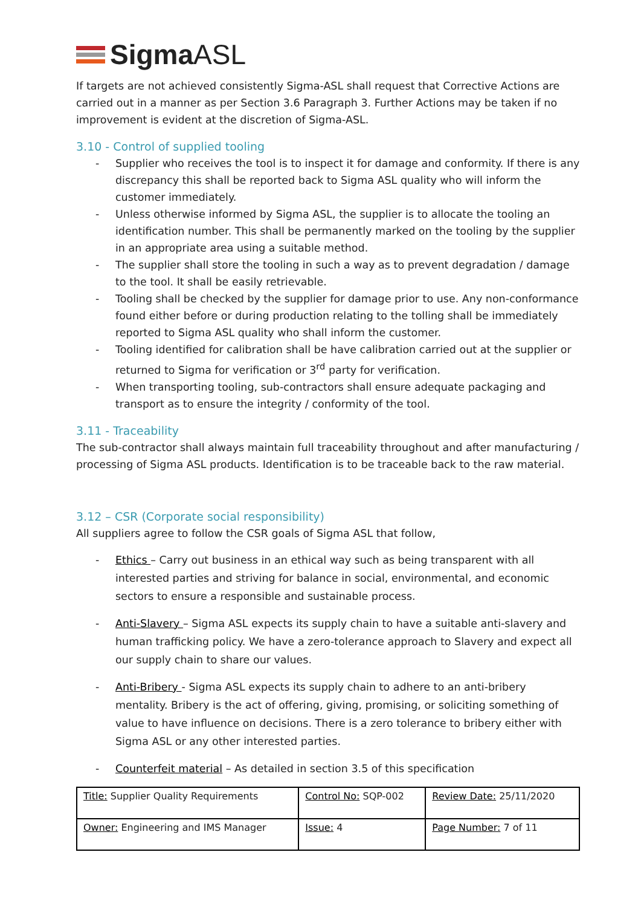Sigma ASL
If targets are not achieved consistently Sigma-ASL shall request that Corrective Actions are carried out in a manner as per Section 3.6 Paragraph 3. Further Actions may be taken if no improvement is evident at the discretion of Sigma-ASL.
3.10 - Control of supplied tooling
- Supplier who receives the tool is to inspect it for damage and conformity. If there is any discrepancy this shall be reported back to Sigma ASL quality who will inform the customer immediately.
- Unless otherwise informed by Sigma ASL, the supplier is to allocate the tooling an identification number. This shall be permanently marked on the tooling by the supplier in an appropriate area using a suitable method.
- The supplier shall store the tooling in such a way as to prevent degradation / damage to the tool. It shall be easily retrievable.
- Tooling shall be checked by the supplier for damage prior to use. Any non-conformance found either before or during production relating to the tolling shall be immediately reported to Sigma ASL quality who shall inform the customer.
- Tooling identified for calibration shall be have calibration carried out at the supplier or returned to Sigma for verification or 3<sup>rd</sup> party for verification.
- When transporting tooling, sub-contractors shall ensure adequate packaging and transport as to ensure the integrity / conformity of the tool.
3.11 - Traceability
The sub-contractor shall always maintain full traceability throughout and after manufacturing / processing of Sigma ASL products. Identification is to be traceable back to the raw material.
3.12 – CSR (Corporate social responsibility)
All suppliers agree to follow the CSR goals of Sigma ASL that follow,
- Ethics – Carry out business in an ethical way such as being transparent with all interested parties and striving for balance in social, environmental, and economic sectors to ensure a responsible and sustainable process.
- Anti-Slavery – Sigma ASL expects its supply chain to have a suitable anti-slavery and human trafficking policy. We have a zero-tolerance approach to Slavery and expect all our supply chain to share our values.
- Anti-Bribery - Sigma ASL expects its supply chain to adhere to an anti-bribery mentality. Bribery is the act of offering, giving, promising, or soliciting something of value to have influence on decisions. There is a zero tolerance to bribery either with Sigma ASL or any other interested parties.
- Counterfeit material – As detailed in section 3.5 of this specification
| Title: Supplier Quality Requirements | Control No: SQP-002 | Review Date: 25/11/2020 |
| Owner: Engineering and IMS Manager | Issue: 4 | Page Number: 7 of 11 |